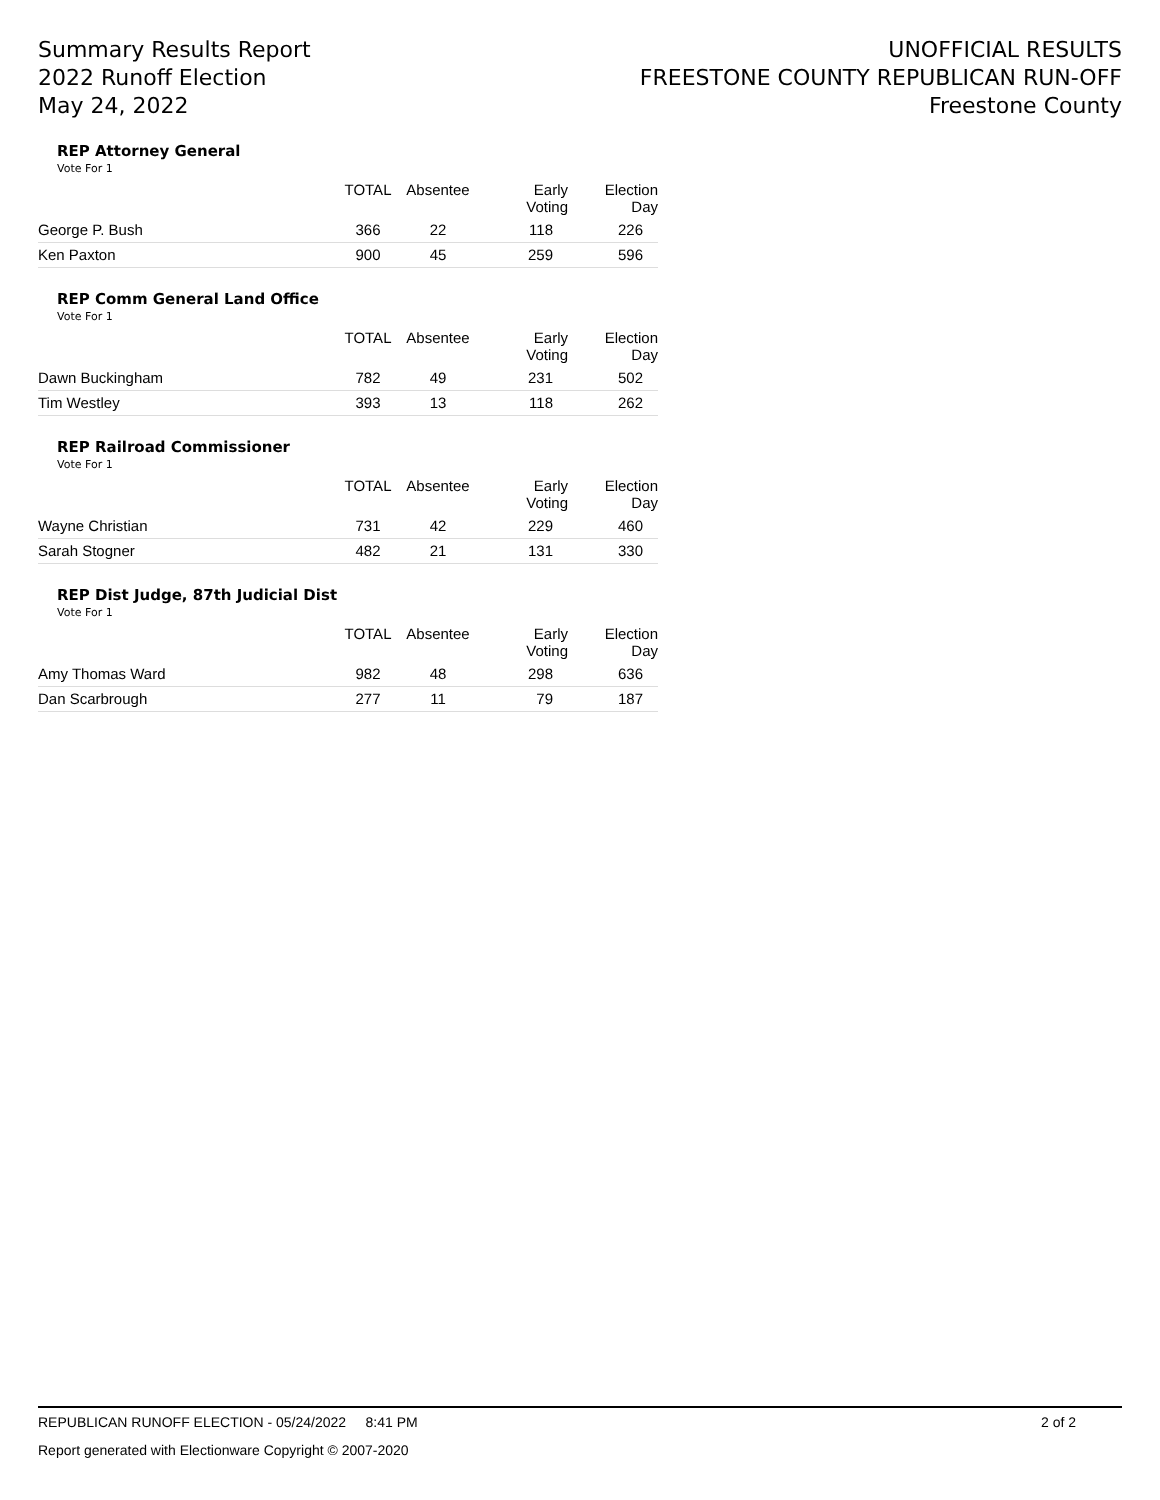Summary Results Report
2022 Runoff Election
May 24, 2022
UNOFFICIAL RESULTS
FREESTONE COUNTY REPUBLICAN RUN-OFF
Freestone County
REP Attorney General
Vote For 1
| | TOTAL | Absentee | Early Voting | Election Day |
| --- | --- | --- | --- | --- |
| George P. Bush | 366 | 22 | 118 | 226 |
| Ken Paxton | 900 | 45 | 259 | 596 |
REP Comm General Land Office
Vote For 1
| | TOTAL | Absentee | Early Voting | Election Day |
| --- | --- | --- | --- | --- |
| Dawn Buckingham | 782 | 49 | 231 | 502 |
| Tim Westley | 393 | 13 | 118 | 262 |
REP Railroad Commissioner
Vote For 1
| | TOTAL | Absentee | Early Voting | Election Day |
| --- | --- | --- | --- | --- |
| Wayne Christian | 731 | 42 | 229 | 460 |
| Sarah Stogner | 482 | 21 | 131 | 330 |
REP Dist Judge, 87th Judicial Dist
Vote For 1
| | TOTAL | Absentee | Early Voting | Election Day |
| --- | --- | --- | --- | --- |
| Amy Thomas Ward | 982 | 48 | 298 | 636 |
| Dan Scarbrough | 277 | 11 | 79 | 187 |
REPUBLICAN RUNOFF ELECTION - 05/24/2022 8:41 PM 2 of 2
Report generated with Electionware Copyright © 2007-2020